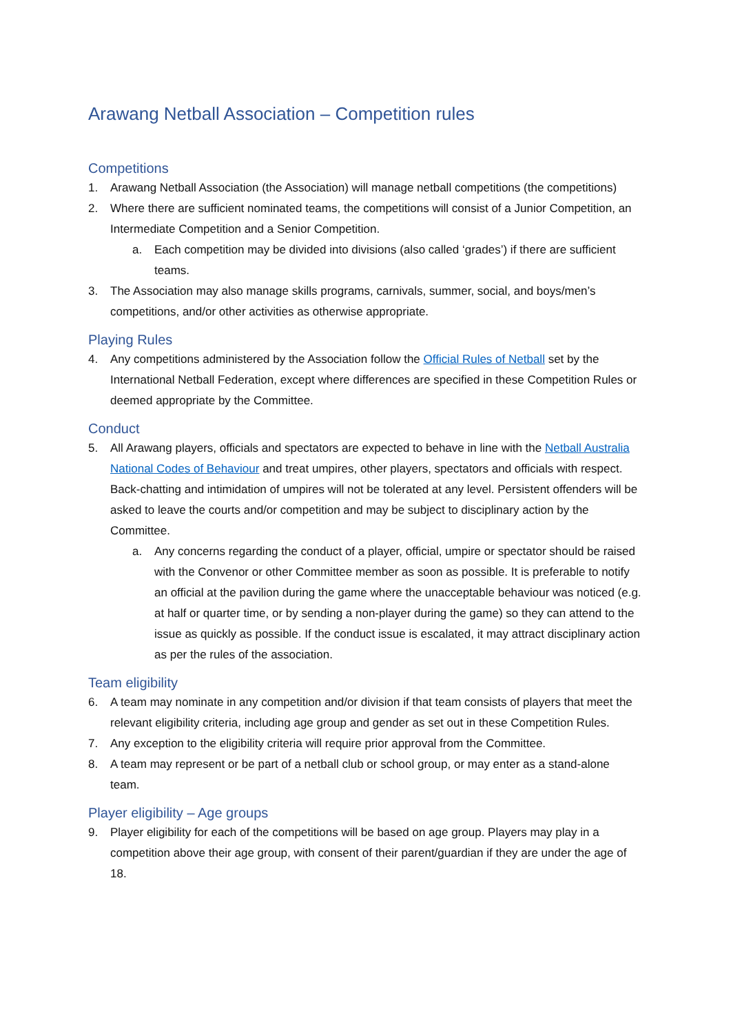Arawang Netball Association – Competition rules
Competitions
1. Arawang Netball Association (the Association) will manage netball competitions (the competitions)
2. Where there are sufficient nominated teams, the competitions will consist of a Junior Competition, an Intermediate Competition and a Senior Competition.
a. Each competition may be divided into divisions (also called ‘grades’) if there are sufficient teams.
3. The Association may also manage skills programs, carnivals, summer, social, and boys/men’s competitions, and/or other activities as otherwise appropriate.
Playing Rules
4. Any competitions administered by the Association follow the Official Rules of Netball set by the International Netball Federation, except where differences are specified in these Competition Rules or deemed appropriate by the Committee.
Conduct
5. All Arawang players, officials and spectators are expected to behave in line with the Netball Australia National Codes of Behaviour and treat umpires, other players, spectators and officials with respect. Back-chatting and intimidation of umpires will not be tolerated at any level. Persistent offenders will be asked to leave the courts and/or competition and may be subject to disciplinary action by the Committee.
a. Any concerns regarding the conduct of a player, official, umpire or spectator should be raised with the Convenor or other Committee member as soon as possible. It is preferable to notify an official at the pavilion during the game where the unacceptable behaviour was noticed (e.g. at half or quarter time, or by sending a non-player during the game) so they can attend to the issue as quickly as possible. If the conduct issue is escalated, it may attract disciplinary action as per the rules of the association.
Team eligibility
6. A team may nominate in any competition and/or division if that team consists of players that meet the relevant eligibility criteria, including age group and gender as set out in these Competition Rules.
7. Any exception to the eligibility criteria will require prior approval from the Committee.
8. A team may represent or be part of a netball club or school group, or may enter as a stand-alone team.
Player eligibility – Age groups
9. Player eligibility for each of the competitions will be based on age group. Players may play in a competition above their age group, with consent of their parent/guardian if they are under the age of 18.